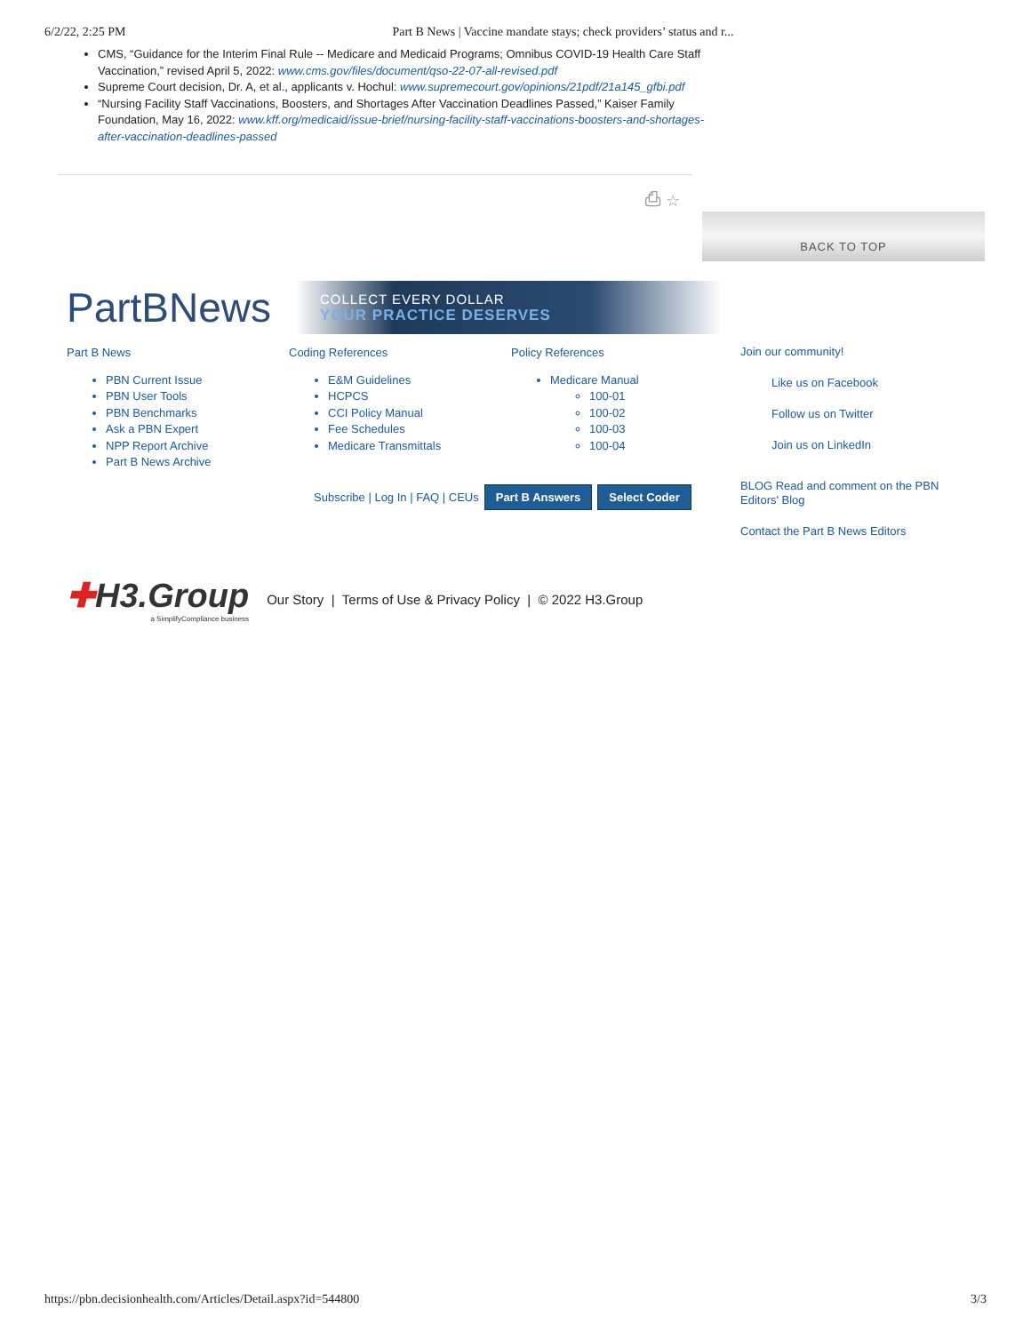6/2/22, 2:25 PM Part B News | Vaccine mandate stays; check providers’ status and r...
CMS, “Guidance for the Interim Final Rule -- Medicare and Medicaid Programs; Omnibus COVID-19 Health Care Staff Vaccination,” revised April 5, 2022: www.cms.gov/files/document/qso-22-07-all-revised.pdf
Supreme Court decision, Dr. A, et al., applicants v. Hochul: www.supremecourt.gov/opinions/21pdf/21a145_gfbi.pdf
“Nursing Facility Staff Vaccinations, Boosters, and Shortages After Vaccination Deadlines Passed,” Kaiser Family Foundation, May 16, 2022: www.kff.org/medicaid/issue-brief/nursing-facility-staff-vaccinations-boosters-and-shortages-after-vaccination-deadlines-passed
⎙ ☆
BACK TO TOP
PartBNews
COLLECT EVERY DOLLAR
YOUR PRACTICE DESERVES
Part B News
PBN Current Issue
PBN User Tools
PBN Benchmarks
Ask a PBN Expert
NPP Report Archive
Part B News Archive
Coding References
E&M Guidelines
HCPCS
CCI Policy Manual
Fee Schedules
Medicare Transmittals
Policy References
Medicare Manual
100-01
100-02
100-03
100-04
Join our community!
Like us on Facebook
Follow us on Twitter
Join us on LinkedIn
BLOG Read and comment on the PBN Editors' Blog
Contact the Part B News Editors
Subscribe | Log In | FAQ | CEUs Part B Answers Select Coder
✚H3.Group
a SimplifyCompliance business
Our Story | Terms of Use & Privacy Policy | © 2022 H3.Group
https://pbn.decisionhealth.com/Articles/Detail.aspx?id=544800 3/3